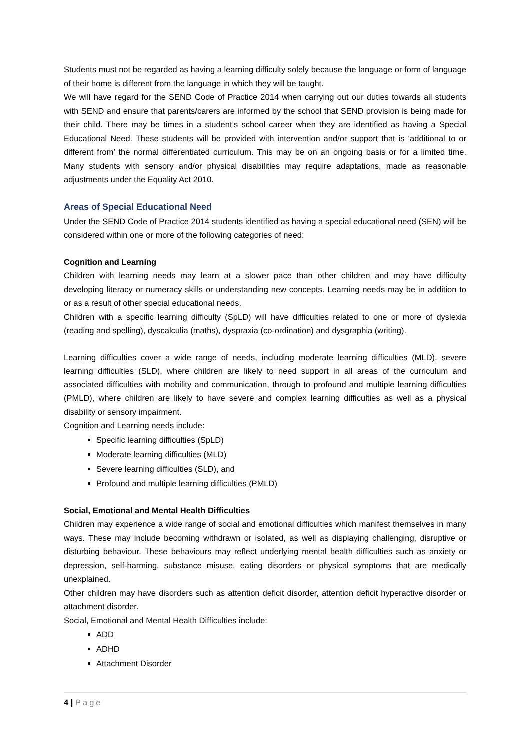Students must not be regarded as having a learning difficulty solely because the language or form of language of their home is different from the language in which they will be taught.
We will have regard for the SEND Code of Practice 2014 when carrying out our duties towards all students with SEND and ensure that parents/carers are informed by the school that SEND provision is being made for their child. There may be times in a student’s school career when they are identified as having a Special Educational Need. These students will be provided with intervention and/or support that is ‘additional to or different from’ the normal differentiated curriculum. This may be on an ongoing basis or for a limited time. Many students with sensory and/or physical disabilities may require adaptations, made as reasonable adjustments under the Equality Act 2010.
Areas of Special Educational Need
Under the SEND Code of Practice 2014 students identified as having a special educational need (SEN) will be considered within one or more of the following categories of need:
Cognition and Learning
Children with learning needs may learn at a slower pace than other children and may have difficulty developing literacy or numeracy skills or understanding new concepts. Learning needs may be in addition to or as a result of other special educational needs.
Children with a specific learning difficulty (SpLD) will have difficulties related to one or more of dyslexia (reading and spelling), dyscalculia (maths), dyspraxia (co-ordination) and dysgraphia (writing).
Learning difficulties cover a wide range of needs, including moderate learning difficulties (MLD), severe learning difficulties (SLD), where children are likely to need support in all areas of the curriculum and associated difficulties with mobility and communication, through to profound and multiple learning difficulties (PMLD), where children are likely to have severe and complex learning difficulties as well as a physical disability or sensory impairment.
Cognition and Learning needs include:
Specific learning difficulties (SpLD)
Moderate learning difficulties (MLD)
Severe learning difficulties (SLD), and
Profound and multiple learning difficulties (PMLD)
Social, Emotional and Mental Health Difficulties
Children may experience a wide range of social and emotional difficulties which manifest themselves in many ways. These may include becoming withdrawn or isolated, as well as displaying challenging, disruptive or disturbing behaviour. These behaviours may reflect underlying mental health difficulties such as anxiety or depression, self-harming, substance misuse, eating disorders or physical symptoms that are medically unexplained.
Other children may have disorders such as attention deficit disorder, attention deficit hyperactive disorder or attachment disorder.
Social, Emotional and Mental Health Difficulties include:
ADD
ADHD
Attachment Disorder
4 | Page